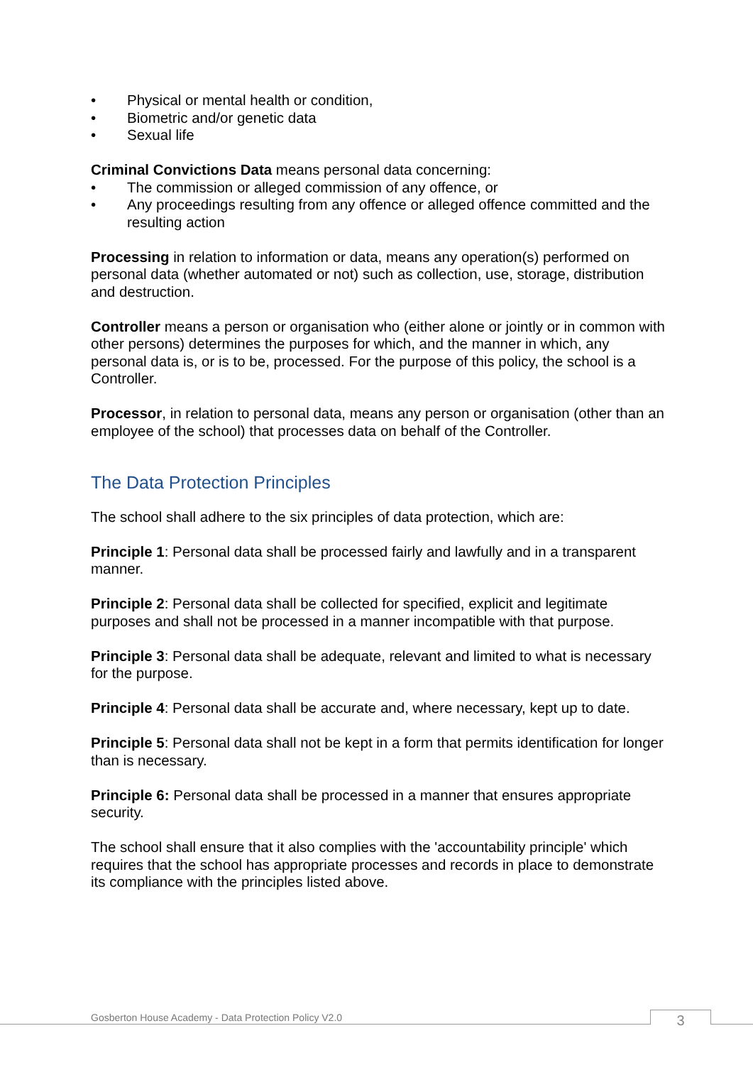• Physical or mental health or condition,
• Biometric and/or genetic data
• Sexual life
Criminal Convictions Data means personal data concerning:
• The commission or alleged commission of any offence, or
• Any proceedings resulting from any offence or alleged offence committed and the resulting action
Processing in relation to information or data, means any operation(s) performed on personal data (whether automated or not) such as collection, use, storage, distribution and destruction.
Controller means a person or organisation who (either alone or jointly or in common with other persons) determines the purposes for which, and the manner in which, any personal data is, or is to be, processed. For the purpose of this policy, the school is a Controller.
Processor, in relation to personal data, means any person or organisation (other than an employee of the school) that processes data on behalf of the Controller.
The Data Protection Principles
The school shall adhere to the six principles of data protection, which are:
Principle 1: Personal data shall be processed fairly and lawfully and in a transparent manner.
Principle 2: Personal data shall be collected for specified, explicit and legitimate purposes and shall not be processed in a manner incompatible with that purpose.
Principle 3: Personal data shall be adequate, relevant and limited to what is necessary for the purpose.
Principle 4: Personal data shall be accurate and, where necessary, kept up to date.
Principle 5: Personal data shall not be kept in a form that permits identification for longer than is necessary.
Principle 6: Personal data shall be processed in a manner that ensures appropriate security.
The school shall ensure that it also complies with the 'accountability principle' which requires that the school has appropriate processes and records in place to demonstrate its compliance with the principles listed above.
Gosberton House Academy - Data Protection Policy V2.0
3